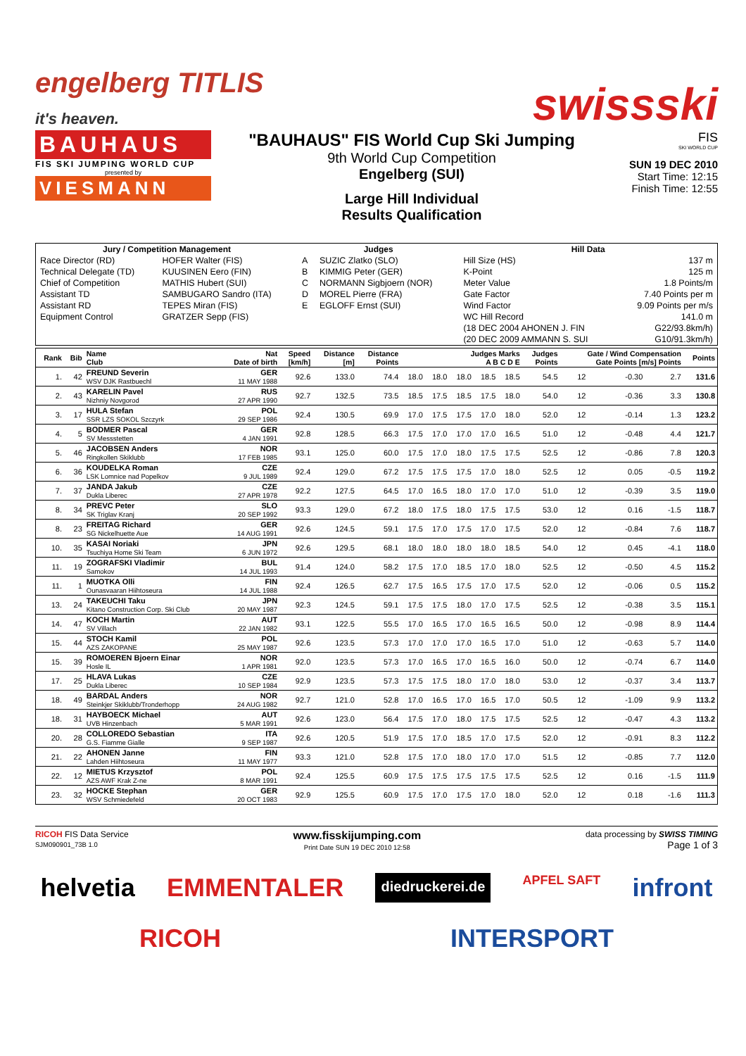engelberg TITLIS
it's heaven.
swissski
BAUHAUS
FIS SKI JUMPING WORLD CUP
presented by
VIESMANN
"BAUHAUS" FIS World Cup Ski Jumping
9th World Cup Competition
Engelberg (SUI)
Large Hill Individual
Results Qualification
FIS
SKI WORLD CUP
SUN 19 DEC 2010
Start Time: 12:15
Finish Time: 12:55
| Jury / Competition Management | | Judges | | Hill Data | |
| --- | --- | --- | --- | --- | --- |
| Race Director (RD) | HOFER Walter (FIS) | A | SUZIC Zlatko (SLO) | Hill Size (HS) | 137 m |
| Technical Delegate (TD) | KUUSINEN Eero (FIN) | B | KIMMIG Peter (GER) | K-Point | 125 m |
| Chief of Competition | MATHIS Hubert (SUI) | C | NORMANN Sigbjoern (NOR) | Meter Value | 1.8 Points/m |
| Assistant TD | SAMBUGARO Sandro (ITA) | D | MOREL Pierre (FRA) | Gate Factor | 7.40 Points per m |
| Assistant RD | TEPES Miran (FIS) | E | EGLOFF Ernst (SUI) | Wind Factor | 9.09 Points per m/s |
| Equipment Control | GRATZER Sepp (FIS) | | | WC Hill Record | 141.0 m |
| | | | | (18 DEC 2004 AHONEN J. FIN | G22/93.8km/h) |
| | | | | (20 DEC 2009 AMMANN S. SUI | G10/91.3km/h) |
| Rank | Bib | Name Club | Nat Date of birth | Speed [km/h] | Distance [m] | Distance Points | Judges Marks A B C D E | | | | | Judges Points | Gate / Wind Compensation Gate Points [m/s] Points | | | | Points |
| --- | --- | --- | --- | --- | --- | --- | --- | --- | --- | --- | --- | --- | --- | --- | --- | --- | --- |
| 1. | 42 | FREUND Severin WSV DJK Rastbuechl | GER 11 MAY 1988 | 92.6 | 133.0 | 74.4 | 18.0 | 18.0 | 18.0 | 18.5 | 18.5 | 54.5 | 12 | | -0.30 | 2.7 | 131.6 |
| 2. | 43 | KARELIN Pavel Nizhniy Novgorod | RUS 27 APR 1990 | 92.7 | 132.5 | 73.5 | 18.5 | 17.5 | 18.5 | 17.5 | 18.0 | 54.0 | 12 | | -0.36 | 3.3 | 130.8 |
| 3. | 17 | HULA Stefan SSR LZS SOKOL Szczyrk | POL 29 SEP 1986 | 92.4 | 130.5 | 69.9 | 17.0 | 17.5 | 17.5 | 17.0 | 18.0 | 52.0 | 12 | | -0.14 | 1.3 | 123.2 |
| 4. | 5 | BODMER Pascal SV Messstetten | GER 4 JAN 1991 | 92.8 | 128.5 | 66.3 | 17.5 | 17.0 | 17.0 | 17.0 | 16.5 | 51.0 | 12 | | -0.48 | 4.4 | 121.7 |
| 5. | 46 | JACOBSEN Anders Ringkollen Skiklubb | NOR 17 FEB 1985 | 93.1 | 125.0 | 60.0 | 17.5 | 17.0 | 18.0 | 17.5 | 17.5 | 52.5 | 12 | | -0.86 | 7.8 | 120.3 |
| 6. | 36 | KOUDELKA Roman LSK Lomnice nad Popelkov | CZE 9 JUL 1989 | 92.4 | 129.0 | 67.2 | 17.5 | 17.5 | 17.5 | 17.0 | 18.0 | 52.5 | 12 | | 0.05 | -0.5 | 119.2 |
| 7. | 37 | JANDA Jakub Dukla Liberec | CZE 27 APR 1978 | 92.2 | 127.5 | 64.5 | 17.0 | 16.5 | 18.0 | 17.0 | 17.0 | 51.0 | 12 | | -0.39 | 3.5 | 119.0 |
| 8. | 34 | PREVC Peter SK Triglav Kranj | SLO 20 SEP 1992 | 93.3 | 129.0 | 67.2 | 18.0 | 17.5 | 18.0 | 17.5 | 17.5 | 53.0 | 12 | | 0.16 | -1.5 | 118.7 |
| 8. | 23 | FREITAG Richard SG Nickelhuette Aue | GER 14 AUG 1991 | 92.6 | 124.5 | 59.1 | 17.5 | 17.0 | 17.5 | 17.0 | 17.5 | 52.0 | 12 | | -0.84 | 7.6 | 118.7 |
| 10. | 35 | KASAI Noriaki Tsuchiya Home Ski Team | JPN 6 JUN 1972 | 92.6 | 129.5 | 68.1 | 18.0 | 18.0 | 18.0 | 18.0 | 18.5 | 54.0 | 12 | | 0.45 | -4.1 | 118.0 |
| 11. | 19 | ZOGRAFSKI Vladimir Samokov | BUL 14 JUL 1993 | 91.4 | 124.0 | 58.2 | 17.5 | 17.0 | 18.5 | 17.0 | 18.0 | 52.5 | 12 | | -0.50 | 4.5 | 115.2 |
| 11. | 1 | MUOTKA Olli Ounasvaaran Hiihtoseura | FIN 14 JUL 1988 | 92.4 | 126.5 | 62.7 | 17.5 | 16.5 | 17.5 | 17.0 | 17.5 | 52.0 | 12 | | -0.06 | 0.5 | 115.2 |
| 13. | 24 | TAKEUCHI Taku Kitano Construction Corp. Ski Club | JPN 20 MAY 1987 | 92.3 | 124.5 | 59.1 | 17.5 | 17.5 | 18.0 | 17.0 | 17.5 | 52.5 | 12 | | -0.38 | 3.5 | 115.1 |
| 14. | 47 | KOCH Martin SV Villach | AUT 22 JAN 1982 | 93.1 | 122.5 | 55.5 | 17.0 | 16.5 | 17.0 | 16.5 | 16.5 | 50.0 | 12 | | -0.98 | 8.9 | 114.4 |
| 15. | 44 | STOCH Kamil AZS ZAKOPANE | POL 25 MAY 1987 | 92.6 | 123.5 | 57.3 | 17.0 | 17.0 | 17.0 | 16.5 | 17.0 | 51.0 | 12 | | -0.63 | 5.7 | 114.0 |
| 15. | 39 | ROMOEREN Bjoern Einar Hosle IL | NOR 1 APR 1981 | 92.0 | 123.5 | 57.3 | 17.0 | 16.5 | 17.0 | 16.5 | 16.0 | 50.0 | 12 | | -0.74 | 6.7 | 114.0 |
| 17. | 25 | HLAVA Lukas Dukla Liberec | CZE 10 SEP 1984 | 92.9 | 123.5 | 57.3 | 17.5 | 17.5 | 18.0 | 17.0 | 18.0 | 53.0 | 12 | | -0.37 | 3.4 | 113.7 |
| 18. | 49 | BARDAL Anders Steinkjer Skiklubb/Tronderhopp | NOR 24 AUG 1982 | 92.7 | 121.0 | 52.8 | 17.0 | 16.5 | 17.0 | 16.5 | 17.0 | 50.5 | 12 | | -1.09 | 9.9 | 113.2 |
| 18. | 31 | HAYBOECK Michael UVB Hinzenbach | AUT 5 MAR 1991 | 92.6 | 123.0 | 56.4 | 17.5 | 17.0 | 18.0 | 17.5 | 17.5 | 52.5 | 12 | | -0.47 | 4.3 | 113.2 |
| 20. | 28 | COLLOREDO Sebastian G.S. Fiamme Gialle | ITA 9 SEP 1987 | 92.6 | 120.5 | 51.9 | 17.5 | 17.0 | 18.5 | 17.0 | 17.5 | 52.0 | 12 | | -0.91 | 8.3 | 112.2 |
| 21. | 22 | AHONEN Janne Lahden Hiihtoseura | FIN 11 MAY 1977 | 93.3 | 121.0 | 52.8 | 17.5 | 17.0 | 18.0 | 17.0 | 17.0 | 51.5 | 12 | | -0.85 | 7.7 | 112.0 |
| 22. | 12 | MIETUS Krzysztof AZS AWF Krak Z-ne | POL 8 MAR 1991 | 92.4 | 125.5 | 60.9 | 17.5 | 17.5 | 17.5 | 17.5 | 17.5 | 52.5 | 12 | | 0.16 | -1.5 | 111.9 |
| 23. | 32 | HOCKE Stephan WSV Schmiedefeld | GER 20 OCT 1983 | 92.9 | 125.5 | 60.9 | 17.5 | 17.0 | 17.5 | 17.0 | 18.0 | 52.0 | 12 | | 0.18 | -1.6 | 111.3 |
RICOH FIS Data Service
SJM090901_73B 1.0
www.fisskijumping.com
Print Date SUN 19 DEC 2010 12:58
data processing by SWISS TIMING
Page 1 of 3
helvetia EMMENTALER diedruckerei.de APFEL SAFT infront RICOH INTERSPORT